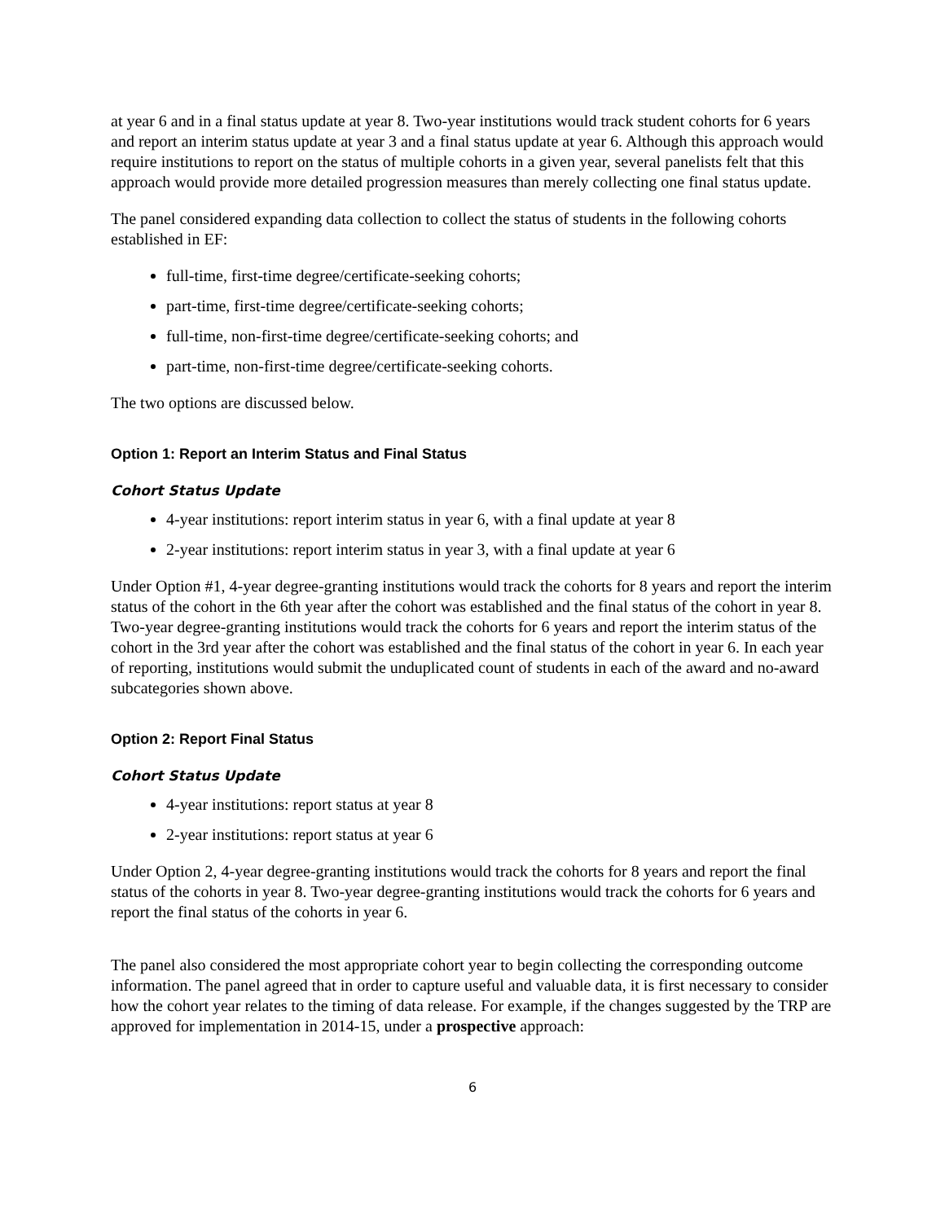at year 6 and in a final status update at year 8. Two-year institutions would track student cohorts for 6 years and report an interim status update at year 3 and a final status update at year 6. Although this approach would require institutions to report on the status of multiple cohorts in a given year, several panelists felt that this approach would provide more detailed progression measures than merely collecting one final status update.
The panel considered expanding data collection to collect the status of students in the following cohorts established in EF:
full-time, first-time degree/certificate-seeking cohorts;
part-time, first-time degree/certificate-seeking cohorts;
full-time, non-first-time degree/certificate-seeking cohorts; and
part-time, non-first-time degree/certificate-seeking cohorts.
The two options are discussed below.
Option 1: Report an Interim Status and Final Status
Cohort Status Update
4-year institutions: report interim status in year 6, with a final update at year 8
2-year institutions: report interim status in year 3, with a final update at year 6
Under Option #1, 4-year degree-granting institutions would track the cohorts for 8 years and report the interim status of the cohort in the 6th year after the cohort was established and the final status of the cohort in year 8. Two-year degree-granting institutions would track the cohorts for 6 years and report the interim status of the cohort in the 3rd year after the cohort was established and the final status of the cohort in year 6. In each year of reporting, institutions would submit the unduplicated count of students in each of the award and no-award subcategories shown above.
Option 2: Report Final Status
Cohort Status Update
4-year institutions: report status at year 8
2-year institutions: report status at year 6
Under Option 2, 4-year degree-granting institutions would track the cohorts for 8 years and report the final status of the cohorts in year 8. Two-year degree-granting institutions would track the cohorts for 6 years and report the final status of the cohorts in year 6.
The panel also considered the most appropriate cohort year to begin collecting the corresponding outcome information. The panel agreed that in order to capture useful and valuable data, it is first necessary to consider how the cohort year relates to the timing of data release. For example, if the changes suggested by the TRP are approved for implementation in 2014-15, under a prospective approach:
6